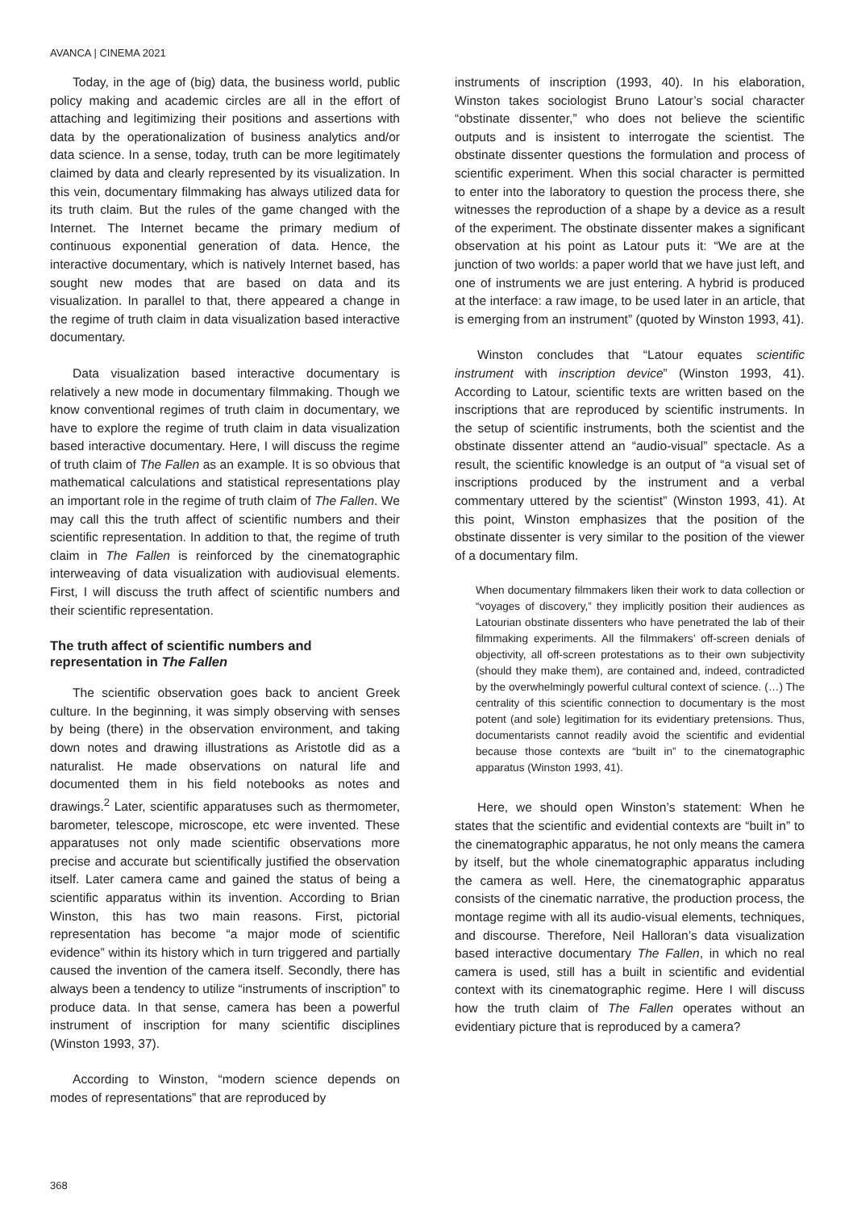AVANCA | CINEMA 2021
Today, in the age of (big) data, the business world, public policy making and academic circles are all in the effort of attaching and legitimizing their positions and assertions with data by the operationalization of business analytics and/or data science. In a sense, today, truth can be more legitimately claimed by data and clearly represented by its visualization. In this vein, documentary filmmaking has always utilized data for its truth claim. But the rules of the game changed with the Internet. The Internet became the primary medium of continuous exponential generation of data. Hence, the interactive documentary, which is natively Internet based, has sought new modes that are based on data and its visualization. In parallel to that, there appeared a change in the regime of truth claim in data visualization based interactive documentary.
Data visualization based interactive documentary is relatively a new mode in documentary filmmaking. Though we know conventional regimes of truth claim in documentary, we have to explore the regime of truth claim in data visualization based interactive documentary. Here, I will discuss the regime of truth claim of The Fallen as an example. It is so obvious that mathematical calculations and statistical representations play an important role in the regime of truth claim of The Fallen. We may call this the truth affect of scientific numbers and their scientific representation. In addition to that, the regime of truth claim in The Fallen is reinforced by the cinematographic interweaving of data visualization with audiovisual elements. First, I will discuss the truth affect of scientific numbers and their scientific representation.
The truth affect of scientific numbers and representation in The Fallen
The scientific observation goes back to ancient Greek culture. In the beginning, it was simply observing with senses by being (there) in the observation environment, and taking down notes and drawing illustrations as Aristotle did as a naturalist. He made observations on natural life and documented them in his field notebooks as notes and drawings.<sup>2</sup> Later, scientific apparatuses such as thermometer, barometer, telescope, microscope, etc were invented. These apparatuses not only made scientific observations more precise and accurate but scientifically justified the observation itself. Later camera came and gained the status of being a scientific apparatus within its invention. According to Brian Winston, this has two main reasons. First, pictorial representation has become “a major mode of scientific evidence” within its history which in turn triggered and partially caused the invention of the camera itself. Secondly, there has always been a tendency to utilize “instruments of inscription” to produce data. In that sense, camera has been a powerful instrument of inscription for many scientific disciplines (Winston 1993, 37).
According to Winston, “modern science depends on modes of representations” that are reproduced by
instruments of inscription (1993, 40). In his elaboration, Winston takes sociologist Bruno Latour’s social character “obstinate dissenter,” who does not believe the scientific outputs and is insistent to interrogate the scientist. The obstinate dissenter questions the formulation and process of scientific experiment. When this social character is permitted to enter into the laboratory to question the process there, she witnesses the reproduction of a shape by a device as a result of the experiment. The obstinate dissenter makes a significant observation at his point as Latour puts it: “We are at the junction of two worlds: a paper world that we have just left, and one of instruments we are just entering. A hybrid is produced at the interface: a raw image, to be used later in an article, that is emerging from an instrument” (quoted by Winston 1993, 41).
Winston concludes that “Latour equates scientific instrument with inscription device” (Winston 1993, 41). According to Latour, scientific texts are written based on the inscriptions that are reproduced by scientific instruments. In the setup of scientific instruments, both the scientist and the obstinate dissenter attend an “audio-visual” spectacle. As a result, the scientific knowledge is an output of “a visual set of inscriptions produced by the instrument and a verbal commentary uttered by the scientist” (Winston 1993, 41). At this point, Winston emphasizes that the position of the obstinate dissenter is very similar to the position of the viewer of a documentary film.
When documentary filmmakers liken their work to data collection or “voyages of discovery,” they implicitly position their audiences as Latourian obstinate dissenters who have penetrated the lab of their filmmaking experiments. All the filmmakers’ off-screen denials of objectivity, all off-screen protestations as to their own subjectivity (should they make them), are contained and, indeed, contradicted by the overwhelmingly powerful cultural context of science. (…) The centrality of this scientific connection to documentary is the most potent (and sole) legitimation for its evidentiary pretensions. Thus, documentarists cannot readily avoid the scientific and evidential because those contexts are “built in” to the cinematographic apparatus (Winston 1993, 41).
Here, we should open Winston’s statement: When he states that the scientific and evidential contexts are “built in” to the cinematographic apparatus, he not only means the camera by itself, but the whole cinematographic apparatus including the camera as well. Here, the cinematographic apparatus consists of the cinematic narrative, the production process, the montage regime with all its audio-visual elements, techniques, and discourse. Therefore, Neil Halloran’s data visualization based interactive documentary The Fallen, in which no real camera is used, still has a built in scientific and evidential context with its cinematographic regime. Here I will discuss how the truth claim of The Fallen operates without an evidentiary picture that is reproduced by a camera?
368